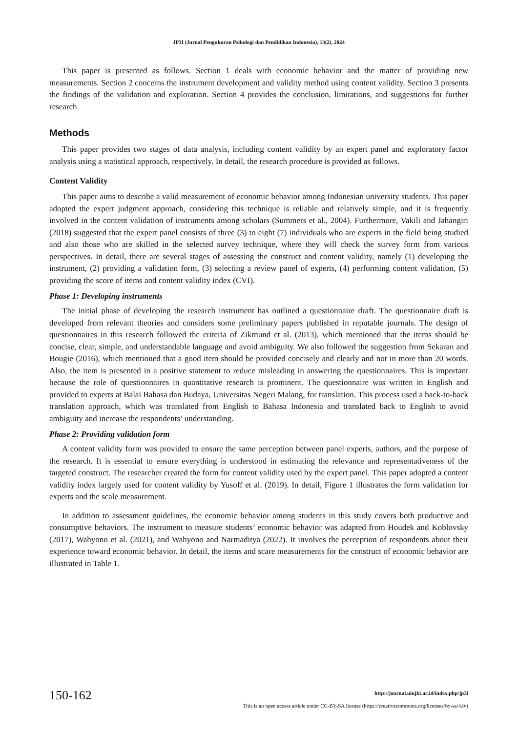JP3I (Jurnal Pengukuran Psikologi dan Pendidikan Indonesia), 13(2), 2024
This paper is presented as follows. Section 1 deals with economic behavior and the matter of providing new measurements. Section 2 concerns the instrument development and validity method using content validity. Section 3 presents the findings of the validation and exploration. Section 4 provides the conclusion, limitations, and suggestions for further research.
Methods
This paper provides two stages of data analysis, including content validity by an expert panel and exploratory factor analysis using a statistical approach, respectively. In detail, the research procedure is provided as follows.
Content Validity
This paper aims to describe a valid measurement of economic behavior among Indonesian university students. This paper adopted the expert judgment approach, considering this technique is reliable and relatively simple, and it is frequently involved in the content validation of instruments among scholars (Summers et al., 2004). Furthermore, Vakili and Jahangiri (2018) suggested that the expert panel consists of three (3) to eight (7) individuals who are experts in the field being studied and also those who are skilled in the selected survey technique, where they will check the survey form from various perspectives. In detail, there are several stages of assessing the construct and content validity, namely (1) developing the instrument, (2) providing a validation form, (3) selecting a review panel of experts, (4) performing content validation, (5) providing the score of items and content validity index (CVI).
Phase 1: Developing instruments
The initial phase of developing the research instrument has outlined a questionnaire draft. The questionnaire draft is developed from relevant theories and considers some preliminary papers published in reputable journals. The design of questionnaires in this research followed the criteria of Zikmund et al. (2013), which mentioned that the items should be concise, clear, simple, and understandable language and avoid ambiguity. We also followed the suggestion from Sekaran and Bougie (2016), which mentioned that a good item should be provided concisely and clearly and not in more than 20 words. Also, the item is presented in a positive statement to reduce misleading in answering the questionnaires. This is important because the role of questionnaires in quantitative research is prominent. The questionnaire was written in English and provided to experts at Balai Bahasa dan Budaya, Universitas Negeri Malang, for translation. This process used a back-to-back translation approach, which was translated from English to Bahasa Indonesia and translated back to English to avoid ambiguity and increase the respondents’ understanding.
Phase 2: Providing validation form
A content validity form was provided to ensure the same perception between panel experts, authors, and the purpose of the research. It is essential to ensure everything is understood in estimating the relevance and representativeness of the targeted construct. The researcher created the form for content validity used by the expert panel. This paper adopted a content validity index largely used for content validity by Yusoff et al. (2019). In detail, Figure 1 illustrates the form validation for experts and the scale measurement.
In addition to assessment guidelines, the economic behavior among students in this study covers both productive and consumptive behaviors. The instrument to measure students’ economic behavior was adapted from Houdek and Koblovsky (2017), Wahyono et al. (2021), and Wahyono and Narmaditya (2022). It involves the perception of respondents about their experience toward economic behavior. In detail, the items and scare measurements for the construct of economic behavior are illustrated in Table 1.
150-162
http://journal.uinjkt.ac.id/index.php/jp3i
This is an open access article under CC-BY-SA license (https://creativecommons.org/licenses/by-sa/4.0/)